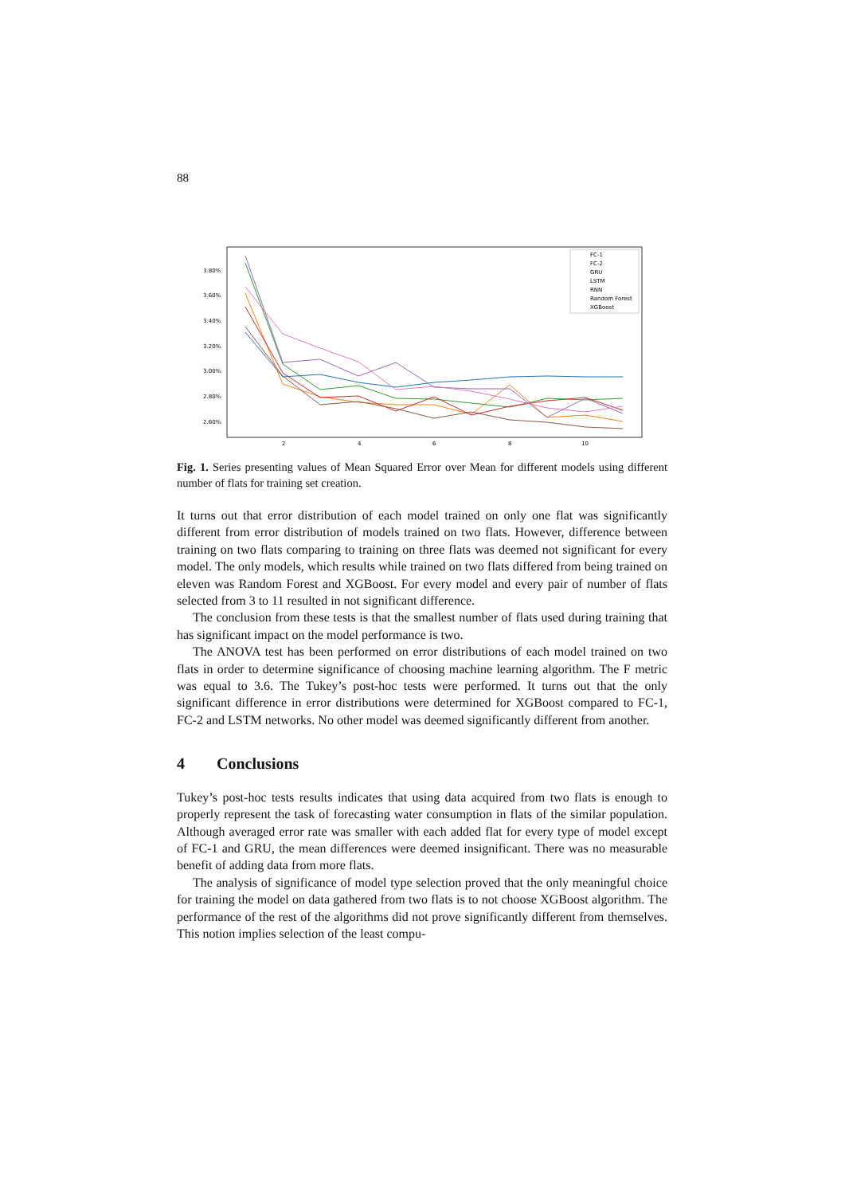88
3.80%
3.60%
3.40%
3.20%
3.00%
2.80%
2.60%
2
4
6
8
10
FC-1
FC-2
GRU
LSTM
RNN
Random Forest
XGBoost
Fig. 1. Series presenting values of Mean Squared Error over Mean for different models using different number of flats for training set creation.
It turns out that error distribution of each model trained on only one flat was significantly different from error distribution of models trained on two flats. However, difference between training on two flats comparing to training on three flats was deemed not significant for every model. The only models, which results while trained on two flats differed from being trained on eleven was Random Forest and XGBoost. For every model and every pair of number of flats selected from 3 to 11 resulted in not significant difference.
The conclusion from these tests is that the smallest number of flats used during training that has significant impact on the model performance is two.
The ANOVA test has been performed on error distributions of each model trained on two flats in order to determine significance of choosing machine learning algorithm. The F metric was equal to 3.6. The Tukey’s post-hoc tests were performed. It turns out that the only significant difference in error distributions were determined for XGBoost compared to FC-1, FC-2 and LSTM networks. No other model was deemed significantly different from another.
4 Conclusions
Tukey’s post-hoc tests results indicates that using data acquired from two flats is enough to properly represent the task of forecasting water consumption in flats of the similar population. Although averaged error rate was smaller with each added flat for every type of model except of FC-1 and GRU, the mean differences were deemed insignificant. There was no measurable benefit of adding data from more flats.
The analysis of significance of model type selection proved that the only meaningful choice for training the model on data gathered from two flats is to not choose XGBoost algorithm. The performance of the rest of the algorithms did not prove significantly different from themselves. This notion implies selection of the least compu-